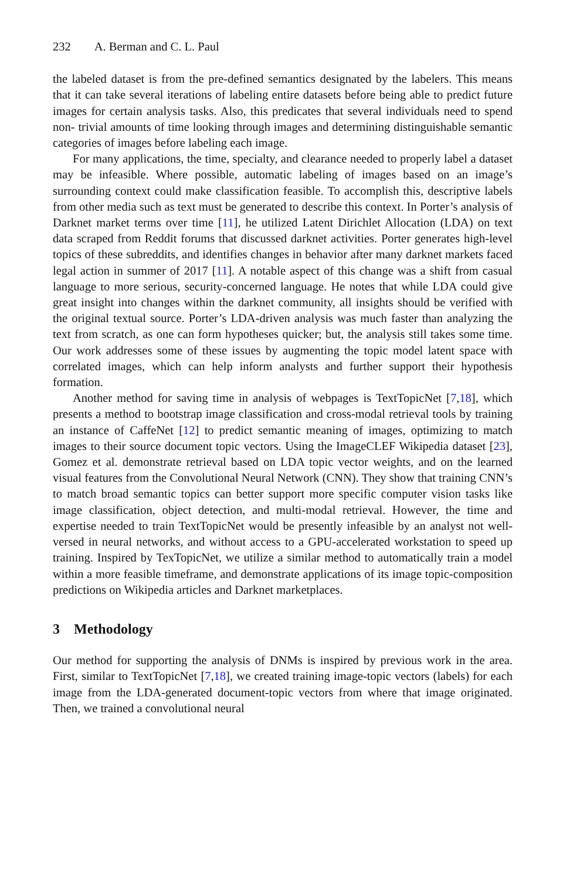232 A. Berman and C. L. Paul
the labeled dataset is from the pre-defined semantics designated by the labelers. This means that it can take several iterations of labeling entire datasets before being able to predict future images for certain analysis tasks. Also, this predicates that several individuals need to spend non- trivial amounts of time looking through images and determining distinguishable semantic categories of images before labeling each image.
For many applications, the time, specialty, and clearance needed to properly label a dataset may be infeasible. Where possible, automatic labeling of images based on an image’s surrounding context could make classification feasible. To accomplish this, descriptive labels from other media such as text must be generated to describe this context. In Porter’s analysis of Darknet market terms over time [11], he utilized Latent Dirichlet Allocation (LDA) on text data scraped from Reddit forums that discussed darknet activities. Porter generates high-level topics of these subreddits, and identifies changes in behavior after many darknet markets faced legal action in summer of 2017 [11]. A notable aspect of this change was a shift from casual language to more serious, security-concerned language. He notes that while LDA could give great insight into changes within the darknet community, all insights should be verified with the original textual source. Porter’s LDA-driven analysis was much faster than analyzing the text from scratch, as one can form hypotheses quicker; but, the analysis still takes some time. Our work addresses some of these issues by augmenting the topic model latent space with correlated images, which can help inform analysts and further support their hypothesis formation.
Another method for saving time in analysis of webpages is TextTopicNet [7,18], which presents a method to bootstrap image classification and cross-modal retrieval tools by training an instance of CaffeNet [12] to predict semantic meaning of images, optimizing to match images to their source document topic vectors. Using the ImageCLEF Wikipedia dataset [23], Gomez et al. demonstrate retrieval based on LDA topic vector weights, and on the learned visual features from the Convolutional Neural Network (CNN). They show that training CNN’s to match broad semantic topics can better support more specific computer vision tasks like image classification, object detection, and multi-modal retrieval. However, the time and expertise needed to train TextTopicNet would be presently infeasible by an analyst not well-versed in neural networks, and without access to a GPU-accelerated workstation to speed up training. Inspired by TexTopicNet, we utilize a similar method to automatically train a model within a more feasible timeframe, and demonstrate applications of its image topic-composition predictions on Wikipedia articles and Darknet marketplaces.
3 Methodology
Our method for supporting the analysis of DNMs is inspired by previous work in the area. First, similar to TextTopicNet [7,18], we created training image-topic vectors (labels) for each image from the LDA-generated document-topic vectors from where that image originated. Then, we trained a convolutional neural